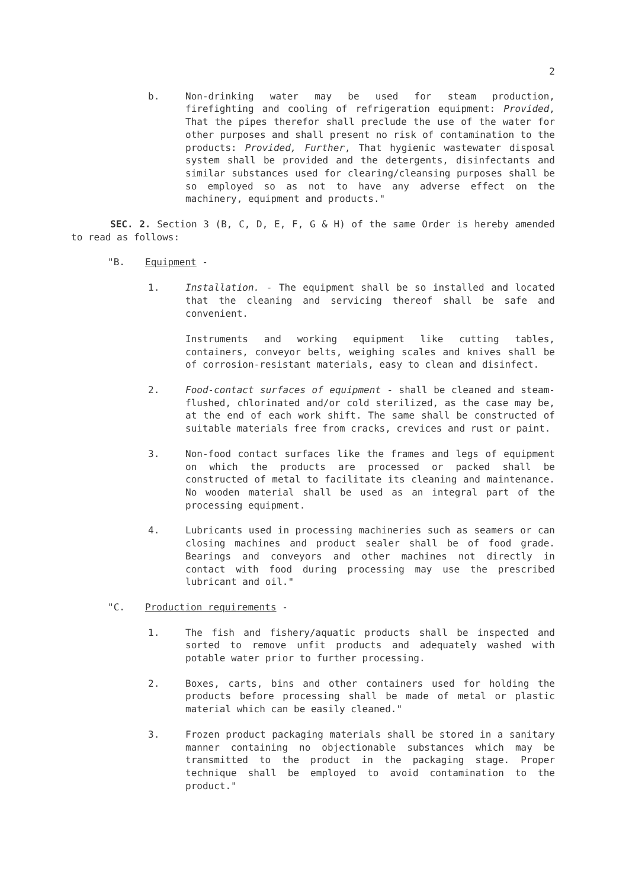2
b. Non-drinking water may be used for steam production, firefighting and cooling of refrigeration equipment: Provided, That the pipes therefor shall preclude the use of the water for other purposes and shall present no risk of contamination to the products: Provided, Further, That hygienic wastewater disposal system shall be provided and the detergents, disinfectants and similar substances used for clearing/cleansing purposes shall be so employed so as not to have any adverse effect on the machinery, equipment and products."
SEC. 2. Section 3 (B, C, D, E, F, G & H) of the same Order is hereby amended to read as follows:
"B. Equipment -
1. Installation. - The equipment shall be so installed and located that the cleaning and servicing thereof shall be safe and convenient.
Instruments and working equipment like cutting tables, containers, conveyor belts, weighing scales and knives shall be of corrosion-resistant materials, easy to clean and disinfect.
2. Food-contact surfaces of equipment - shall be cleaned and steam-flushed, chlorinated and/or cold sterilized, as the case may be, at the end of each work shift. The same shall be constructed of suitable materials free from cracks, crevices and rust or paint.
3. Non-food contact surfaces like the frames and legs of equipment on which the products are processed or packed shall be constructed of metal to facilitate its cleaning and maintenance. No wooden material shall be used as an integral part of the processing equipment.
4. Lubricants used in processing machineries such as seamers or can closing machines and product sealer shall be of food grade. Bearings and conveyors and other machines not directly in contact with food during processing may use the prescribed lubricant and oil."
"C. Production requirements -
1. The fish and fishery/aquatic products shall be inspected and sorted to remove unfit products and adequately washed with potable water prior to further processing.
2. Boxes, carts, bins and other containers used for holding the products before processing shall be made of metal or plastic material which can be easily cleaned."
3. Frozen product packaging materials shall be stored in a sanitary manner containing no objectionable substances which may be transmitted to the product in the packaging stage. Proper technique shall be employed to avoid contamination to the product."